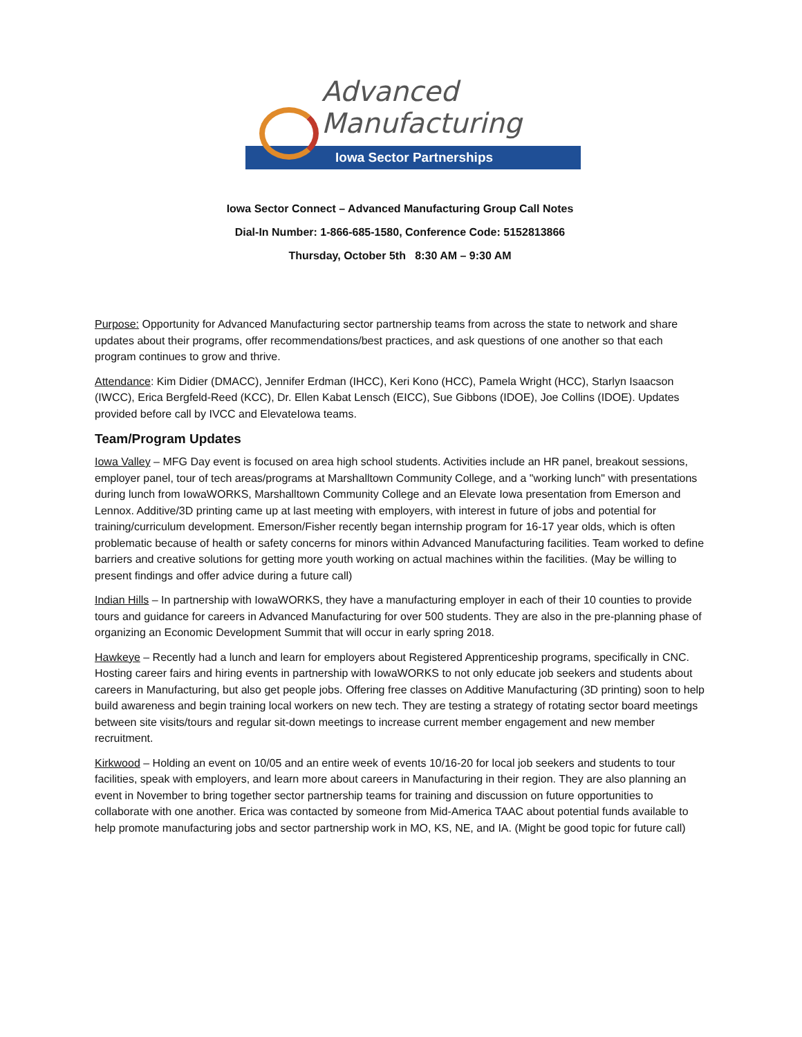Advanced
Manufacturing
Iowa Sector Partnerships
Iowa Sector Connect – Advanced Manufacturing Group Call Notes
Dial-In Number: 1-866-685-1580, Conference Code: 5152813866
Thursday, October 5th 8:30 AM – 9:30 AM
Purpose: Opportunity for Advanced Manufacturing sector partnership teams from across the state to network and share updates about their programs, offer recommendations/best practices, and ask questions of one another so that each program continues to grow and thrive.
Attendance: Kim Didier (DMACC), Jennifer Erdman (IHCC), Keri Kono (HCC), Pamela Wright (HCC), Starlyn Isaacson (IWCC), Erica Bergfeld-Reed (KCC), Dr. Ellen Kabat Lensch (EICC), Sue Gibbons (IDOE), Joe Collins (IDOE). Updates provided before call by IVCC and ElevateIowa teams.
Team/Program Updates
Iowa Valley – MFG Day event is focused on area high school students. Activities include an HR panel, breakout sessions, employer panel, tour of tech areas/programs at Marshalltown Community College, and a "working lunch" with presentations during lunch from IowaWORKS, Marshalltown Community College and an Elevate Iowa presentation from Emerson and Lennox. Additive/3D printing came up at last meeting with employers, with interest in future of jobs and potential for training/curriculum development. Emerson/Fisher recently began internship program for 16-17 year olds, which is often problematic because of health or safety concerns for minors within Advanced Manufacturing facilities. Team worked to define barriers and creative solutions for getting more youth working on actual machines within the facilities. (May be willing to present findings and offer advice during a future call)
Indian Hills – In partnership with IowaWORKS, they have a manufacturing employer in each of their 10 counties to provide tours and guidance for careers in Advanced Manufacturing for over 500 students. They are also in the pre-planning phase of organizing an Economic Development Summit that will occur in early spring 2018.
Hawkeye – Recently had a lunch and learn for employers about Registered Apprenticeship programs, specifically in CNC. Hosting career fairs and hiring events in partnership with IowaWORKS to not only educate job seekers and students about careers in Manufacturing, but also get people jobs. Offering free classes on Additive Manufacturing (3D printing) soon to help build awareness and begin training local workers on new tech. They are testing a strategy of rotating sector board meetings between site visits/tours and regular sit-down meetings to increase current member engagement and new member recruitment.
Kirkwood – Holding an event on 10/05 and an entire week of events 10/16-20 for local job seekers and students to tour facilities, speak with employers, and learn more about careers in Manufacturing in their region. They are also planning an event in November to bring together sector partnership teams for training and discussion on future opportunities to collaborate with one another. Erica was contacted by someone from Mid-America TAAC about potential funds available to help promote manufacturing jobs and sector partnership work in MO, KS, NE, and IA. (Might be good topic for future call)